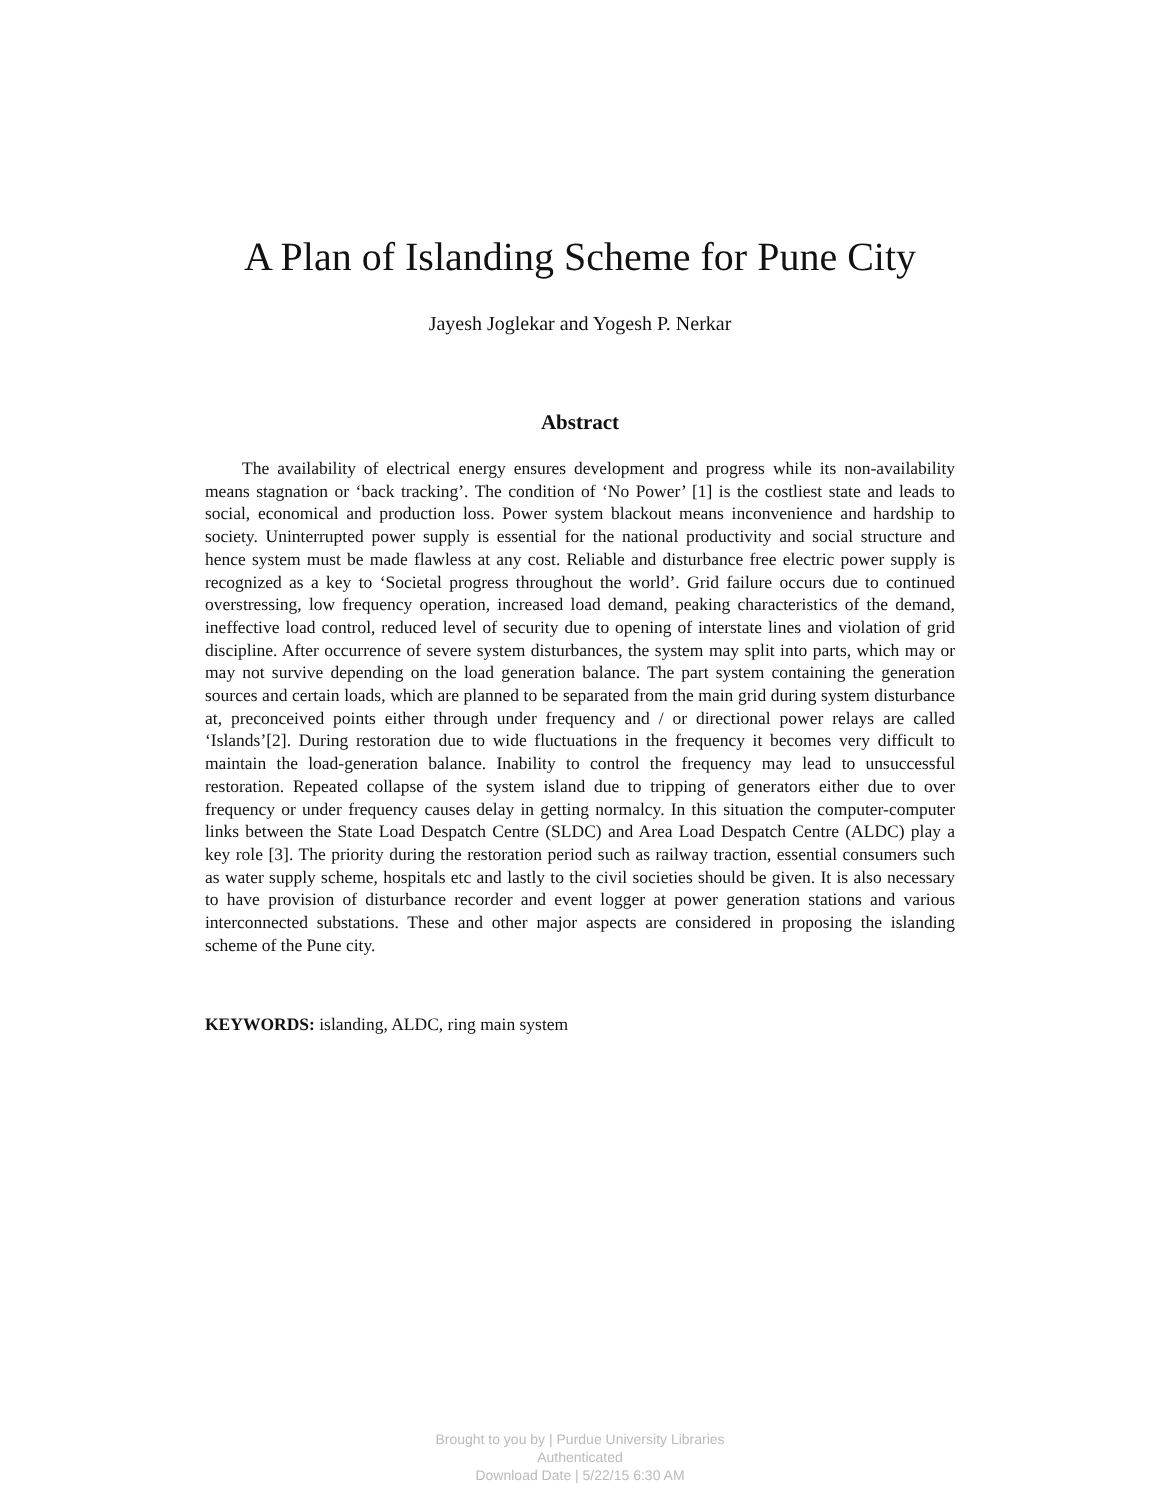A Plan of Islanding Scheme for Pune City
Jayesh Joglekar and Yogesh P. Nerkar
Abstract
The availability of electrical energy ensures development and progress while its non-availability means stagnation or ‘back tracking’. The condition of ‘No Power’ [1] is the costliest state and leads to social, economical and production loss. Power system blackout means inconvenience and hardship to society. Uninterrupted power supply is essential for the national productivity and social structure and hence system must be made flawless at any cost. Reliable and disturbance free electric power supply is recognized as a key to ‘Societal progress throughout the world’. Grid failure occurs due to continued overstressing, low frequency operation, increased load demand, peaking characteristics of the demand, ineffective load control, reduced level of security due to opening of interstate lines and violation of grid discipline. After occurrence of severe system disturbances, the system may split into parts, which may or may not survive depending on the load generation balance. The part system containing the generation sources and certain loads, which are planned to be separated from the main grid during system disturbance at, preconceived points either through under frequency and / or directional power relays are called ‘Islands’[2]. During restoration due to wide fluctuations in the frequency it becomes very difficult to maintain the load-generation balance. Inability to control the frequency may lead to unsuccessful restoration. Repeated collapse of the system island due to tripping of generators either due to over frequency or under frequency causes delay in getting normalcy. In this situation the computer-computer links between the State Load Despatch Centre (SLDC) and Area Load Despatch Centre (ALDC) play a key role [3]. The priority during the restoration period such as railway traction, essential consumers such as water supply scheme, hospitals etc and lastly to the civil societies should be given. It is also necessary to have provision of disturbance recorder and event logger at power generation stations and various interconnected substations. These and other major aspects are considered in proposing the islanding scheme of the Pune city.
KEYWORDS: islanding, ALDC, ring main system
Brought to you by | Purdue University Libraries
Authenticated
Download Date | 5/22/15 6:30 AM